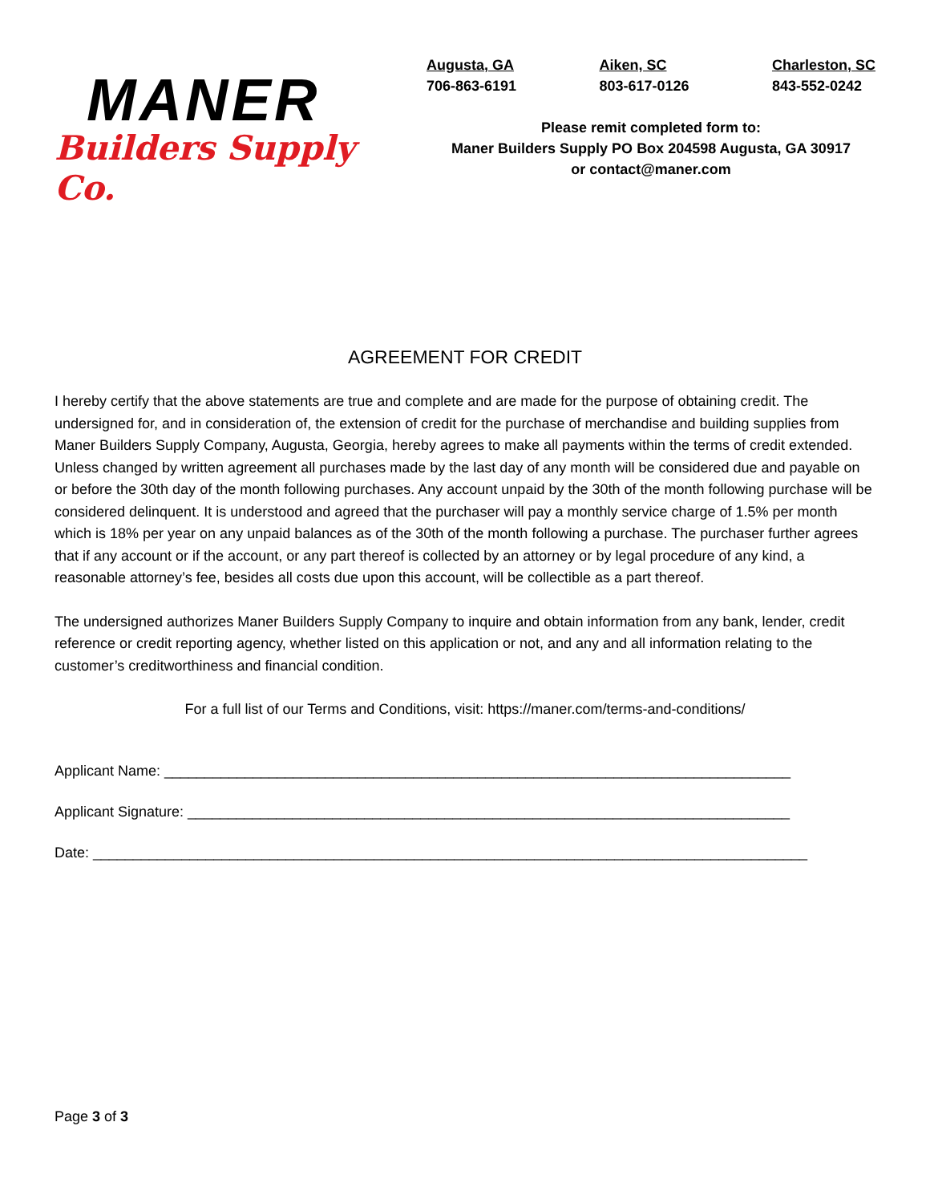MANER
Builders Supply Co.
Augusta, GA
706-863-6191
Aiken, SC
803-617-0126
Charleston, SC
843-552-0242
Please remit completed form to:
Maner Builders Supply PO Box 204598 Augusta, GA 30917
or contact@maner.com
AGREEMENT FOR CREDIT
I hereby certify that the above statements are true and complete and are made for the purpose of obtaining credit. The undersigned for, and in consideration of, the extension of credit for the purchase of merchandise and building supplies from Maner Builders Supply Company, Augusta, Georgia, hereby agrees to make all payments within the terms of credit extended. Unless changed by written agreement all purchases made by the last day of any month will be considered due and payable on or before the 30th day of the month following purchases. Any account unpaid by the 30th of the month following purchase will be considered delinquent. It is understood and agreed that the purchaser will pay a monthly service charge of 1.5% per month which is 18% per year on any unpaid balances as of the 30th of the month following a purchase. The purchaser further agrees that if any account or if the account, or any part thereof is collected by an attorney or by legal procedure of any kind, a reasonable attorney’s fee, besides all costs due upon this account, will be collectible as a part thereof.
The undersigned authorizes Maner Builders Supply Company to inquire and obtain information from any bank, lender, credit reference or credit reporting agency, whether listed on this application or not, and any and all information relating to the customer’s creditworthiness and financial condition.
For a full list of our Terms and Conditions, visit: https://maner.com/terms-and-conditions/
Applicant Name: ______________________________________________________________________________
Applicant Signature: ___________________________________________________________________________
Date: _________________________________________________________________________________________
Page 3 of 3